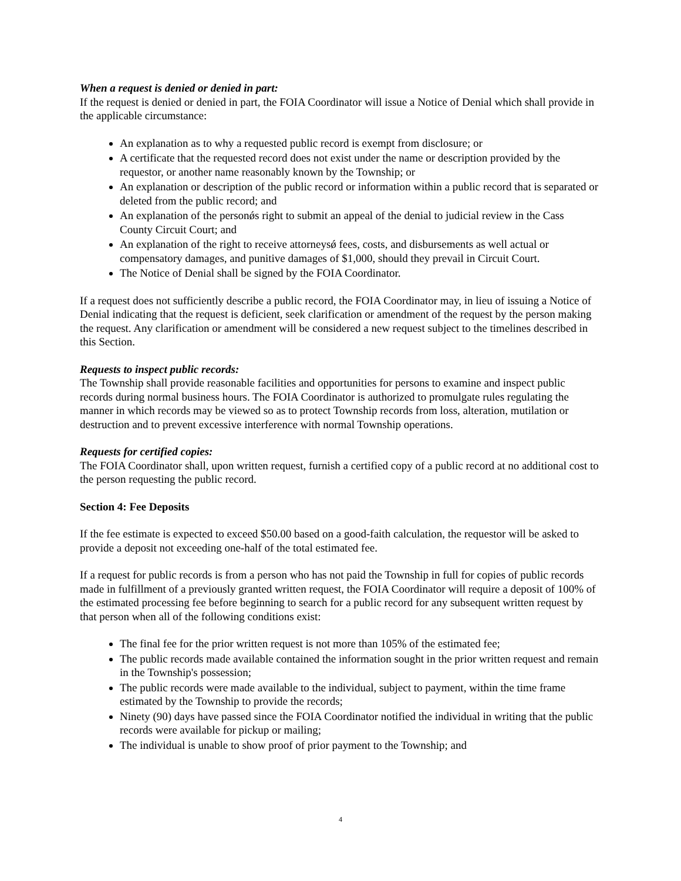When a request is denied or denied in part:
If the request is denied or denied in part, the FOIA Coordinator will issue a Notice of Denial which shall provide in the applicable circumstance:
An explanation as to why a requested public record is exempt from disclosure; or
A certificate that the requested record does not exist under the name or description provided by the requestor, or another name reasonably known by the Township; or
An explanation or description of the public record or information within a public record that is separated or deleted from the public record; and
An explanation of the personǿs right to submit an appeal of the denial to judicial review in the Cass County Circuit Court; and
An explanation of the right to receive attorneysǿ fees, costs, and disbursements as well actual or compensatory damages, and punitive damages of $1,000, should they prevail in Circuit Court.
The Notice of Denial shall be signed by the FOIA Coordinator.
If a request does not sufficiently describe a public record, the FOIA Coordinator may, in lieu of issuing a Notice of Denial indicating that the request is deficient, seek clarification or amendment of the request by the person making the request. Any clarification or amendment will be considered a new request subject to the timelines described in this Section.
Requests to inspect public records:
The Township shall provide reasonable facilities and opportunities for persons to examine and inspect public records during normal business hours. The FOIA Coordinator is authorized to promulgate rules regulating the manner in which records may be viewed so as to protect Township records from loss, alteration, mutilation or destruction and to prevent excessive interference with normal Township operations.
Requests for certified copies:
The FOIA Coordinator shall, upon written request, furnish a certified copy of a public record at no additional cost to the person requesting the public record.
Section 4: Fee Deposits
If the fee estimate is expected to exceed $50.00 based on a good-faith calculation, the requestor will be asked to provide a deposit not exceeding one-half of the total estimated fee.
If a request for public records is from a person who has not paid the Township in full for copies of public records made in fulfillment of a previously granted written request, the FOIA Coordinator will require a deposit of 100% of the estimated processing fee before beginning to search for a public record for any subsequent written request by that person when all of the following conditions exist:
The final fee for the prior written request is not more than 105% of the estimated fee;
The public records made available contained the information sought in the prior written request and remain in the Township's possession;
The public records were made available to the individual, subject to payment, within the time frame estimated by the Township to provide the records;
Ninety (90) days have passed since the FOIA Coordinator notified the individual in writing that the public records were available for pickup or mailing;
The individual is unable to show proof of prior payment to the Township; and
4